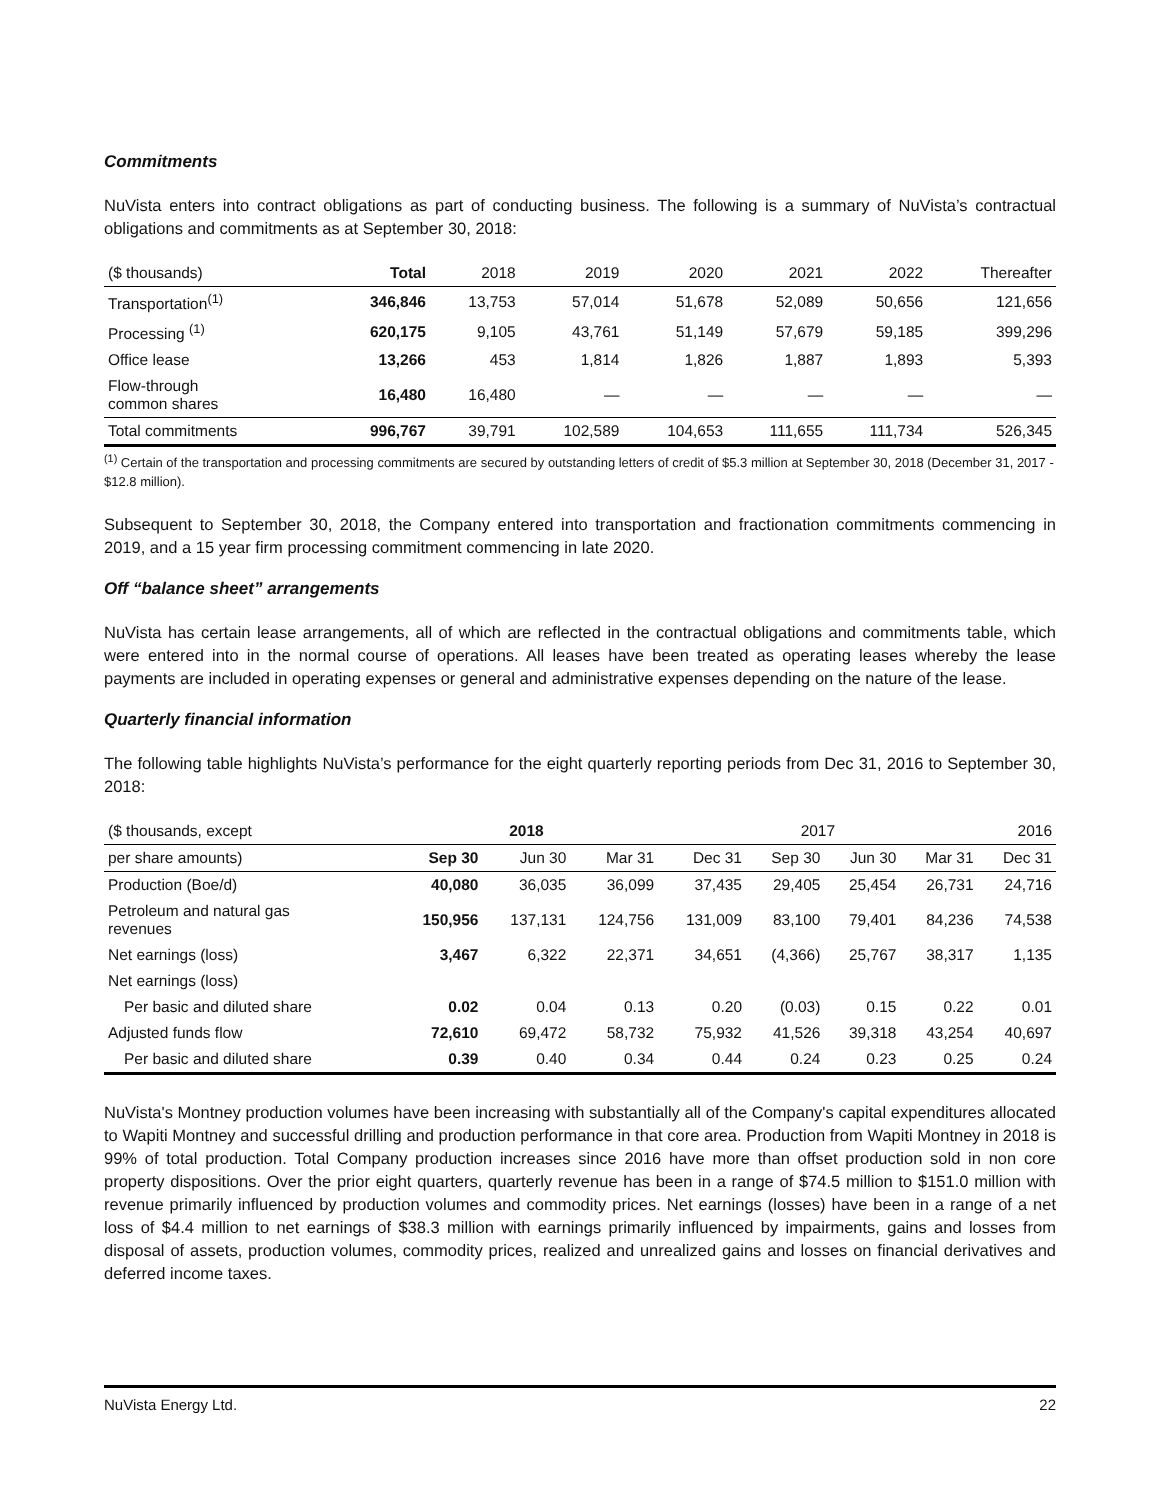Commitments
NuVista enters into contract obligations as part of conducting business. The following is a summary of NuVista’s contractual obligations and commitments as at September 30, 2018:
| ($ thousands) | Total | 2018 | 2019 | 2020 | 2021 | 2022 | Thereafter |
| --- | --- | --- | --- | --- | --- | --- | --- |
| Transportation<sup>(1)</sup> | 346,846 | 13,753 | 57,014 | 51,678 | 52,089 | 50,656 | 121,656 |
| Processing <sup>(1)</sup> | 620,175 | 9,105 | 43,761 | 51,149 | 57,679 | 59,185 | 399,296 |
| Office lease | 13,266 | 453 | 1,814 | 1,826 | 1,887 | 1,893 | 5,393 |
| Flow-through common shares | 16,480 | 16,480 | — | — | — | — | — |
| Total commitments | 996,767 | 39,791 | 102,589 | 104,653 | 111,655 | 111,734 | 526,345 |
<sup>(1)</sup> Certain of the transportation and processing commitments are secured by outstanding letters of credit of $5.3 million at September 30, 2018 (December 31, 2017 - $12.8 million).
Subsequent to September 30, 2018, the Company entered into transportation and fractionation commitments commencing in 2019, and a 15 year firm processing commitment commencing in late 2020.
Off “balance sheet” arrangements
NuVista has certain lease arrangements, all of which are reflected in the contractual obligations and commitments table, which were entered into in the normal course of operations. All leases have been treated as operating leases whereby the lease payments are included in operating expenses or general and administrative expenses depending on the nature of the lease.
Quarterly financial information
The following table highlights NuVista’s performance for the eight quarterly reporting periods from Dec 31, 2016 to September 30, 2018:
| ($ thousands, except | 2018 | | | 2017 | | | | 2016 |
| --- | --- | --- | --- | --- | --- | --- | --- | --- |
| per share amounts) | Sep 30 | Jun 30 | Mar 31 | Dec 31 | Sep 30 | Jun 30 | Mar 31 | Dec 31 |
| Production (Boe/d) | 40,080 | 36,035 | 36,099 | 37,435 | 29,405 | 25,454 | 26,731 | 24,716 |
| Petroleum and natural gas revenues | 150,956 | 137,131 | 124,756 | 131,009 | 83,100 | 79,401 | 84,236 | 74,538 |
| Net earnings (loss) | 3,467 | 6,322 | 22,371 | 34,651 | (4,366) | 25,767 | 38,317 | 1,135 |
| Net earnings (loss) | | | | | | | | |
| Per basic and diluted share | 0.02 | 0.04 | 0.13 | 0.20 | (0.03) | 0.15 | 0.22 | 0.01 |
| Adjusted funds flow | 72,610 | 69,472 | 58,732 | 75,932 | 41,526 | 39,318 | 43,254 | 40,697 |
| Per basic and diluted share | 0.39 | 0.40 | 0.34 | 0.44 | 0.24 | 0.23 | 0.25 | 0.24 |
NuVista's Montney production volumes have been increasing with substantially all of the Company's capital expenditures allocated to Wapiti Montney and successful drilling and production performance in that core area. Production from Wapiti Montney in 2018 is 99% of total production. Total Company production increases since 2016 have more than offset production sold in non core property dispositions. Over the prior eight quarters, quarterly revenue has been in a range of $74.5 million to $151.0 million with revenue primarily influenced by production volumes and commodity prices. Net earnings (losses) have been in a range of a net loss of $4.4 million to net earnings of $38.3 million with earnings primarily influenced by impairments, gains and losses from disposal of assets, production volumes, commodity prices, realized and unrealized gains and losses on financial derivatives and deferred income taxes.
NuVista Energy Ltd. 22